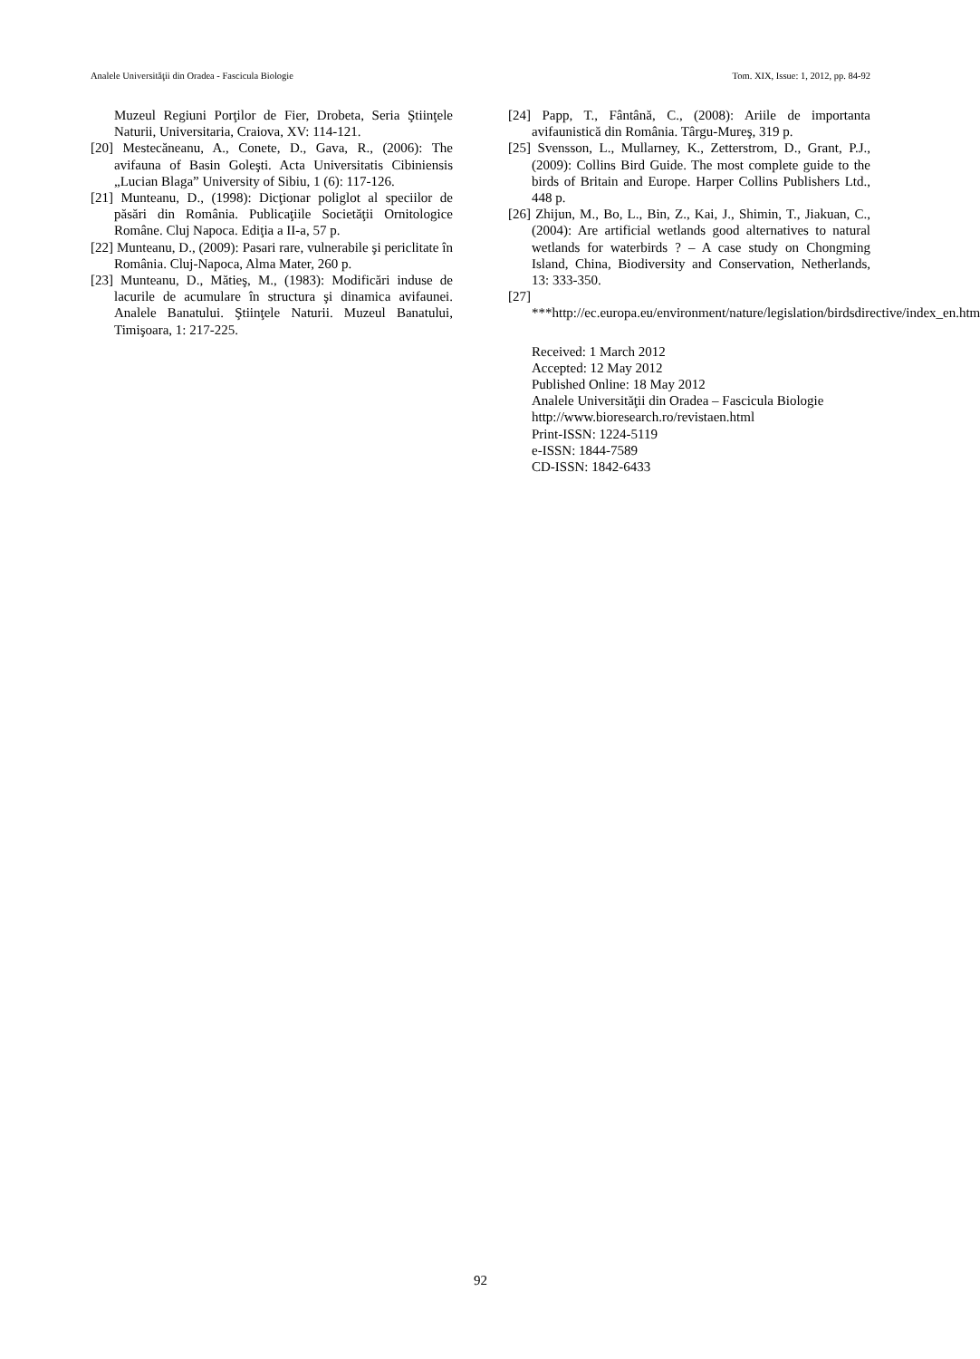Analele Universităţii din Oradea - Fascicula Biologie Tom. XIX, Issue: 1, 2012, pp. 84-92
Muzeul Regiuni Porţilor de Fier, Drobeta, Seria Ştiinţele Naturii, Universitaria, Craiova, XV: 114-121.
[20] Mestecăneanu, A., Conete, D., Gava, R., (2006): The avifauna of Basin Goleşti. Acta Universitatis Cibiniensis „Lucian Blaga” University of Sibiu, 1 (6): 117-126.
[21] Munteanu, D., (1998): Dicţionar poliglot al speciilor de păsări din România. Publicaţiile Societăţii Ornitologice Române. Cluj Napoca. Ediţia a II-a, 57 p.
[22] Munteanu, D., (2009): Pasari rare, vulnerabile şi periclitate în România. Cluj-Napoca, Alma Mater, 260 p.
[23] Munteanu, D., Mătieş, M., (1983): Modificări induse de lacurile de acumulare în structura şi dinamica avifaunei. Analele Banatului. Ştiinţele Naturii. Muzeul Banatului, Timişoara, 1: 217-225.
[24] Papp, T., Fântână, C., (2008): Ariile de importanta avifaunistică din România. Târgu-Mureş, 319 p.
[25] Svensson, L., Mullarney, K., Zetterstrom, D., Grant, P.J., (2009): Collins Bird Guide. The most complete guide to the birds of Britain and Europe. Harper Collins Publishers Ltd., 448 p.
[26] Zhijun, M., Bo, L., Bin, Z., Kai, J., Shimin, T., Jiakuan, C., (2004): Are artificial wetlands good alternatives to natural wetlands for waterbirds ? – A case study on Chongming Island, China, Biodiversity and Conservation, Netherlands, 13: 333-350.
[27] ***http://ec.europa.eu/environment/nature/legislation/birdsdirective/index_en.htm
Received: 1 March 2012
Accepted: 12 May 2012
Published Online: 18 May 2012
Analele Universităţii din Oradea – Fascicula Biologie
http://www.bioresearch.ro/revistaen.html
Print-ISSN: 1224-5119
e-ISSN: 1844-7589
CD-ISSN: 1842-6433
92